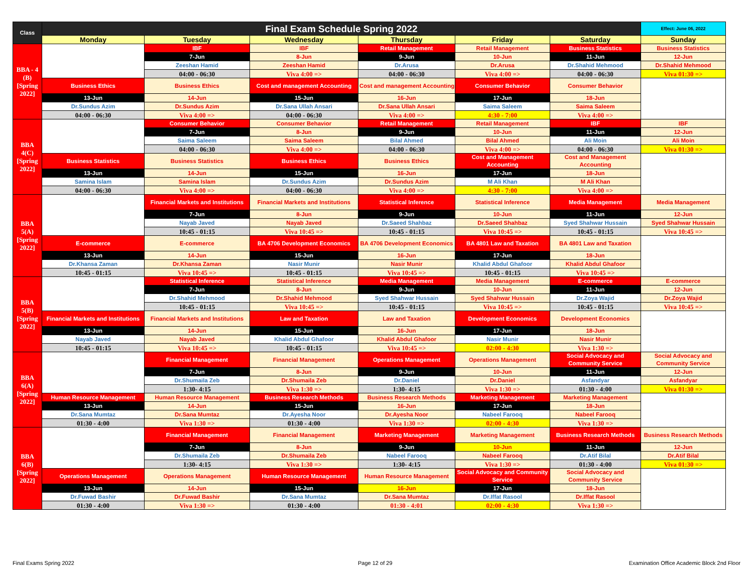| Class | Final Exam Schedule Spring 2022 | | | | | | Effect: June 06, 2022 |
| --- | --- | --- | --- | --- | --- | --- | --- |
| | Monday | Tuesday | Wednesday | Thursday | Friday | Saturday | Sunday |
| BBA - 4 (B) [Spring 2022] | | IBF | IBF | Retail Management | Retail Management | Business Statistics | Business Statistics |
| | | 7-Jun | 8-Jun | 9-Jun | 10-Jun | 11-Jun | 12-Jun |
| | | Zeeshan Hamid | Zeeshan Hamid | Dr.Arusa | Dr.Arusa | Dr.Shahid Mehmood | Dr.Shahid Mehmood |
| | | 04:00 - 06:30 | Viva 4:00 => | 04:00 - 06:30 | Viva 4:00 => | 04:00 - 06:30 | Viva 01:30 => |
| | Business Ethics | Business Ethics | Cost and management Accounting | Cost and management Accounting | Consumer Behavior | Consumer Behavior | |
| | 13-Jun | 14-Jun | 15-Jun | 16-Jun | 17-Jun | 18-Jun | |
| | Dr.Sundus Azim | Dr.Sundus Azim | Dr.Sana Ullah Ansari | Dr.Sana Ullah Ansari | Saima Saleem | Saima Saleem | |
| | 04:00 - 06:30 | Viva 4:00 => | 04:00 - 06:30 | Viva 4:00 => | 4:30 - 7:00 | Viva 4:00 => | |
| BBA 4(C) [Spring 2022] | | Consumer Behavior | Consumer Behavior | Retail Management | Retail Management | IBF | IBF |
| | | 7-Jun | 8-Jun | 9-Jun | 10-Jun | 11-Jun | 12-Jun |
| | | Saima Saleem | Saima Saleem | Bilal Ahmed | Bilal Ahmed | Ali Moin | Ali Moin |
| | | 04:00 - 06:30 | Viva 4:00 => | 04:00 - 06:30 | Viva 4:00 => | 04:00 - 06:30 | Viva 01:30 => |
| | Business Statistics | Business Statistics | Business Ethics | Business Ethics | Cost and Management Accounting | Cost and Management Accounting | |
| | 13-Jun | 14-Jun | 15-Jun | 16-Jun | 17-Jun | 18-Jun | |
| | Samina Islam | Samina Islam | Dr.Sundus Azim | Dr.Sundus Azim | M Ali Khan | M Ali Khan | |
| | 04:00 - 06:30 | Viva 4:00 => | 04:00 - 06:30 | Viva 4:00 => | 4:30 - 7:00 | Viva 4:00 => | |
| BBA 5(A) [Spring 2022] | | Financial Markets and Institutions | Financial Markets and Institutions | Statistical Inference | Statistical Inference | Media Management | Media Management |
| | | 7-Jun | 8-Jun | 9-Jun | 10-Jun | 11-Jun | 12-Jun |
| | | Nayab Javed | Nayab Javed | Dr.Saeed Shahbaz | Dr.Saeed Shahbaz | Syed Shahwar Hussain | Syed Shahwar Hussain |
| | | 10:45 - 01:15 | Viva 10:45 => | 10:45 - 01:15 | Viva 10:45 => | 10:45 - 01:15 | Viva 10:45 => |
| | E-commerce | E-commerce | BA 4706 Development Economics | BA 4706 Development Economics | BA 4801 Law and Taxation | BA 4801 Law and Taxation | |
| | 13-Jun | 14-Jun | 15-Jun | 16-Jun | 17-Jun | 18-Jun | |
| | Dr.Khansa Zaman | Dr.Khansa Zaman | Nasir Munir | Nasir Munir | Khalid Abdul Ghafoor | Khalid Abdul Ghafoor | |
| | 10:45 - 01:15 | Viva 10:45 => | 10:45 - 01:15 | Viva 10:45 => | 10:45 - 01:15 | Viva 10:45 => | |
| BBA 5(B) [Spring 2022] | | Statistical Inference | Statistical Inference | Media Management | Media Management | E-commerce | E-commerce |
| | | 7-Jun | 8-Jun | 9-Jun | 10-Jun | 11-Jun | 12-Jun |
| | | Dr.Shahid Mehmood | Dr.Shahid Mehmood | Syed Shahwar Hussain | Syed Shahwar Hussain | Dr.Zoya Wajid | Dr.Zoya Wajid |
| | | 10:45 - 01:15 | Viva 10:45 => | 10:45 - 01:15 | Viva 10:45 => | 10:45 - 01:15 | Viva 10:45 => |
| | Financial Markets and Institutions | Financial Markets and Institutions | Law and Taxation | Law and Taxation | Development Economics | Development Economics | |
| | 13-Jun | 14-Jun | 15-Jun | 16-Jun | 17-Jun | 18-Jun | |
| | Nayab Javed | Nayab Javed | Khalid Abdul Ghafoor | Khalid Abdul Ghafoor | Nasir Munir | Nasir Munir | |
| | 10:45 - 01:15 | Viva 10:45 => | 10:45 - 01:15 | Viva 10:45 => | 02:00 - 4:30 | Viva 1:30 => | |
| BBA 6(A) [Spring 2022] | | Financial Management | Financial Management | Operations Management | Operations Management | Social Advocacy and Community Service | Social Advocacy and Community Service |
| | | 7-Jun | 8-Jun | 9-Jun | 10-Jun | 11-Jun | 12-Jun |
| | | Dr.Shumaila Zeb | Dr.Shumaila Zeb | Dr.Daniel | Dr.Daniel | Asfandyar | Asfandyar |
| | | 1:30- 4:15 | Viva 1:30 => | 1:30- 4:15 | Viva 1:30 => | 01:30 - 4:00 | Viva 01:30 => |
| | Human Resource Management | Human Resource Management | Business Research Methods | Business Research Methods | Marketing Management | Marketing Management | |
| | 13-Jun | 14-Jun | 15-Jun | 16-Jun | 17-Jun | 18-Jun | |
| | Dr.Sana Mumtaz | Dr.Sana Mumtaz | Dr.Ayesha Noor | Dr.Ayesha Noor | Nabeel Farooq | Nabeel Farooq | |
| | 01:30 - 4:00 | Viva 1:30 => | 01:30 - 4:00 | Viva 1:30 => | 02:00 - 4:30 | Viva 1:30 => | |
| BBA 6(B) [Spring 2022] | | Financial Management | Financial Management | Marketing Management | Marketing Management | Business Research Methods | Business Research Methods |
| | | 7-Jun | 8-Jun | 9-Jun | 10-Jun | 11-Jun | 12-Jun |
| | | Dr.Shumaila Zeb | Dr.Shumaila Zeb | Nabeel Farooq | Nabeel Farooq | Dr.Atif Bilal | Dr.Atif Bilal |
| | | 1:30- 4:15 | Viva 1:30 => | 1:30- 4:15 | Viva 1:30 => | 01:30 - 4:00 | Viva 01:30 => |
| | Operations Management | Operations Management | Human Resource Management | Human Resource Management | Social Advocacy and Community Service | Social Advocacy and Community Service | |
| | 13-Jun | 14-Jun | 15-Jun | 16-Jun | 17-Jun | 18-Jun | |
| | Dr.Fuwad Bashir | Dr.Fuwad Bashir | Dr.Sana Mumtaz | Dr.Sana Mumtaz | Dr.Iffat Rasool | Dr.Iffat Rasool | |
| | 01:30 - 4:00 | Viva 1:30 => | 01:30 - 4:00 | 01:30 - 4:01 | 02:00 - 4:30 | Viva 1:30 => | |
Final Exams Spring 2022 Page 12 of 29
Examination Office Academic Block 2nd Floor